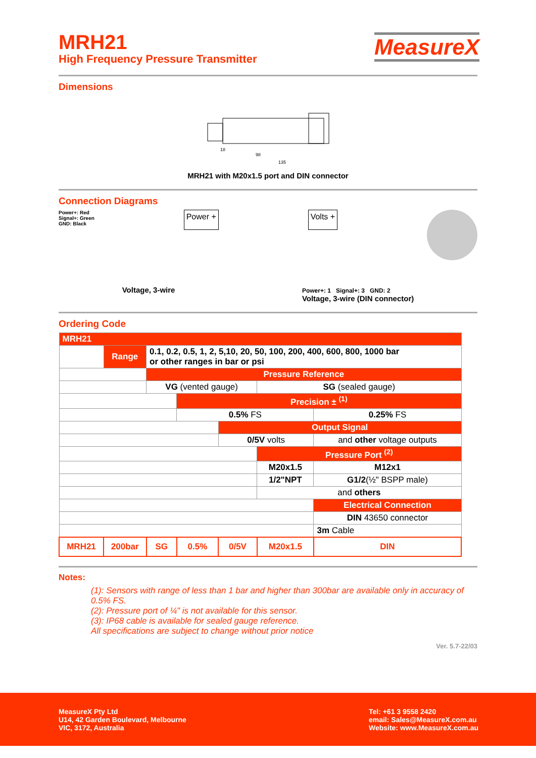MRH21
High Frequency Pressure Transmitter
MeasureX
Dimensions
18
98
135
MRH21 with M20x1.5 port and DIN connector
Connection Diagrams
Power+: Red
Signal+: Green
GND: Black
Power +
Volts +
Voltage, 3-wire Power+: 1 Signal+: 3 GND: 2
Voltage, 3-wire (DIN connector)
Ordering Code
| MRH21 | | | | | | | |
| | Range | 0.1, 0.2, 0.5, 1, 2, 5,10, 20, 50, 100, 200, 400, 600, 800, 1000 bar or other ranges in bar or psi | | | | | |
| | | Pressure Reference | | | | | |
| | | VG (vented gauge) | | | SG (sealed gauge) | | |
| | | | Precision ± <sup>(1)</sup> | | | | |
| | | | 0.5% FS | | | 0.25% FS | |
| | | | | Output Signal | | | |
| | | | | 0/5V volts | | and other voltage outputs | |
| | | | | | Pressure Port <sup>(2)</sup> | | |
| | | | | | M20x1.5 | M12x1 | |
| | | | | | 1/2"NPT | G1/2 (½" BSPP male) | |
| | | | | | and others | | |
| | | | | | | | Electrical Connection |
| | | | | | | | DIN 43650 connector |
| | | | | | | | 3m Cable |
| MRH21 | 200bar | SG | 0.5% | 0/5V | M20x1.5 | DIN | |
Notes:
(1): Sensors with range of less than 1 bar and higher than 300bar are available only in accuracy of 0.5% FS.
(2): Pressure port of ¼" is not available for this sensor.
(3): IP68 cable is available for sealed gauge reference.
All specifications are subject to change without prior notice
Ver. 5.7-22/03
MeasureX Pty Ltd
U14, 42 Garden Boulevard, Melbourne
VIC, 3172, Australia
Tel: +61 3 9558 2420
email: Sales@MeasureX.com.au
Website: www.MeasureX.com.au